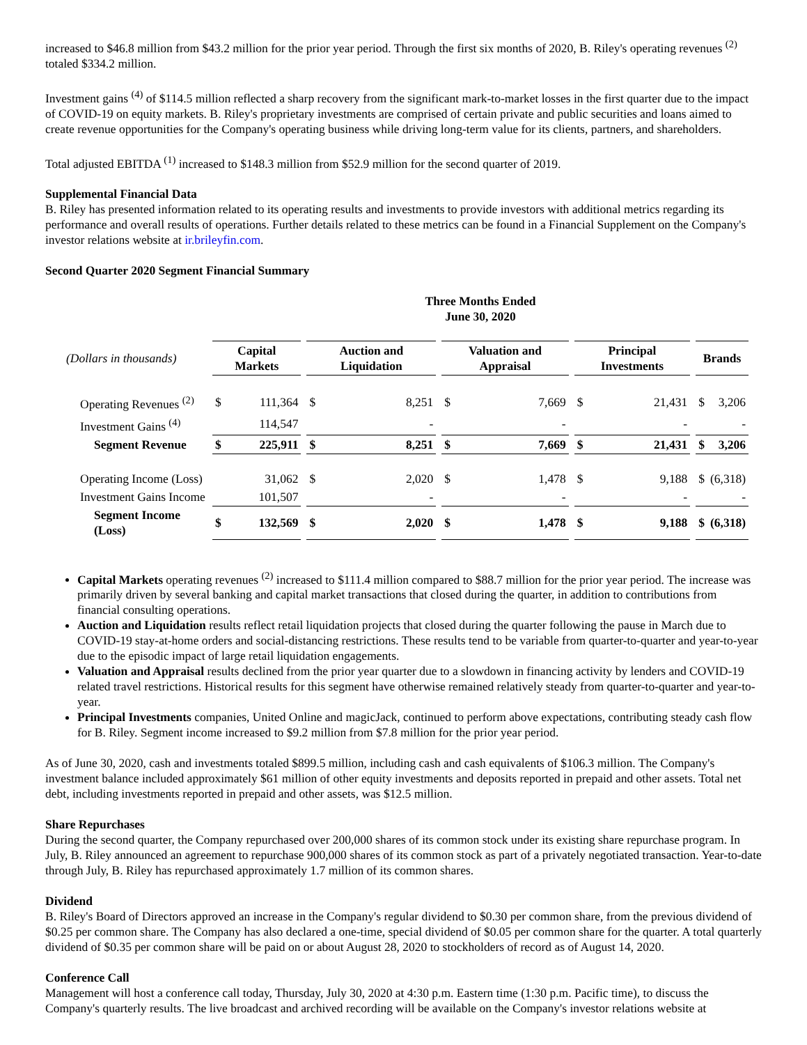increased to $46.8 million from $43.2 million for the prior year period. Through the first six months of 2020, B. Riley's operating revenues <sup>(2)</sup> totaled $334.2 million.
Investment gains <sup>(4)</sup> of $114.5 million reflected a sharp recovery from the significant mark-to-market losses in the first quarter due to the impact of COVID-19 on equity markets. B. Riley's proprietary investments are comprised of certain private and public securities and loans aimed to create revenue opportunities for the Company's operating business while driving long-term value for its clients, partners, and shareholders.
Total adjusted EBITDA <sup>(1)</sup> increased to $148.3 million from $52.9 million for the second quarter of 2019.
Supplemental Financial Data
B. Riley has presented information related to its operating results and investments to provide investors with additional metrics regarding its performance and overall results of operations. Further details related to these metrics can be found in a Financial Supplement on the Company's investor relations website at ir.brileyfin.com.
Second Quarter 2020 Segment Financial Summary
| | Three Months Ended June 30, 2020 | | | | | | | | | | | | | |
| (Dollars in thousands) | Capital Markets | | | Auction and Liquidation | | | Valuation and Appraisal | | | Principal Investments | | | Brands | |
| Operating Revenues <sup>(2)</sup> | $ | 111,364 | | $ | 8,251 | | $ | 7,669 | | $ | 21,431 | | $ | 3,206 |
| Investment Gains <sup>(4)</sup> | | 114,547 | | | - | | | - | | | - | | | - |
| Segment Revenue | $ | 225,911 | | $ | 8,251 | | $ | 7,669 | | $ | 21,431 | | $ | 3,206 |
| Operating Income (Loss) | | 31,062 | | $ | 2,020 | | $ | 1,478 | | $ | 9,188 | | $ | (6,318) |
| Investment Gains Income | | 101,507 | | | - | | | - | | | - | | | - |
| Segment Income (Loss) | $ | 132,569 | | $ | 2,020 | | $ | 1,478 | | $ | 9,188 | | $ | (6,318) |
Capital Markets operating revenues <sup>(2)</sup> increased to $111.4 million compared to $88.7 million for the prior year period. The increase was primarily driven by several banking and capital market transactions that closed during the quarter, in addition to contributions from financial consulting operations.
Auction and Liquidation results reflect retail liquidation projects that closed during the quarter following the pause in March due to COVID-19 stay-at-home orders and social-distancing restrictions. These results tend to be variable from quarter-to-quarter and year-to-year due to the episodic impact of large retail liquidation engagements.
Valuation and Appraisal results declined from the prior year quarter due to a slowdown in financing activity by lenders and COVID-19 related travel restrictions. Historical results for this segment have otherwise remained relatively steady from quarter-to-quarter and year-to-year.
Principal Investments companies, United Online and magicJack, continued to perform above expectations, contributing steady cash flow for B. Riley. Segment income increased to $9.2 million from $7.8 million for the prior year period.
As of June 30, 2020, cash and investments totaled $899.5 million, including cash and cash equivalents of $106.3 million. The Company's investment balance included approximately $61 million of other equity investments and deposits reported in prepaid and other assets. Total net debt, including investments reported in prepaid and other assets, was $12.5 million.
Share Repurchases
During the second quarter, the Company repurchased over 200,000 shares of its common stock under its existing share repurchase program. In July, B. Riley announced an agreement to repurchase 900,000 shares of its common stock as part of a privately negotiated transaction. Year-to-date through July, B. Riley has repurchased approximately 1.7 million of its common shares.
Dividend
B. Riley's Board of Directors approved an increase in the Company's regular dividend to $0.30 per common share, from the previous dividend of $0.25 per common share. The Company has also declared a one-time, special dividend of $0.05 per common share for the quarter. A total quarterly dividend of $0.35 per common share will be paid on or about August 28, 2020 to stockholders of record as of August 14, 2020.
Conference Call
Management will host a conference call today, Thursday, July 30, 2020 at 4:30 p.m. Eastern time (1:30 p.m. Pacific time), to discuss the Company's quarterly results. The live broadcast and archived recording will be available on the Company's investor relations website at